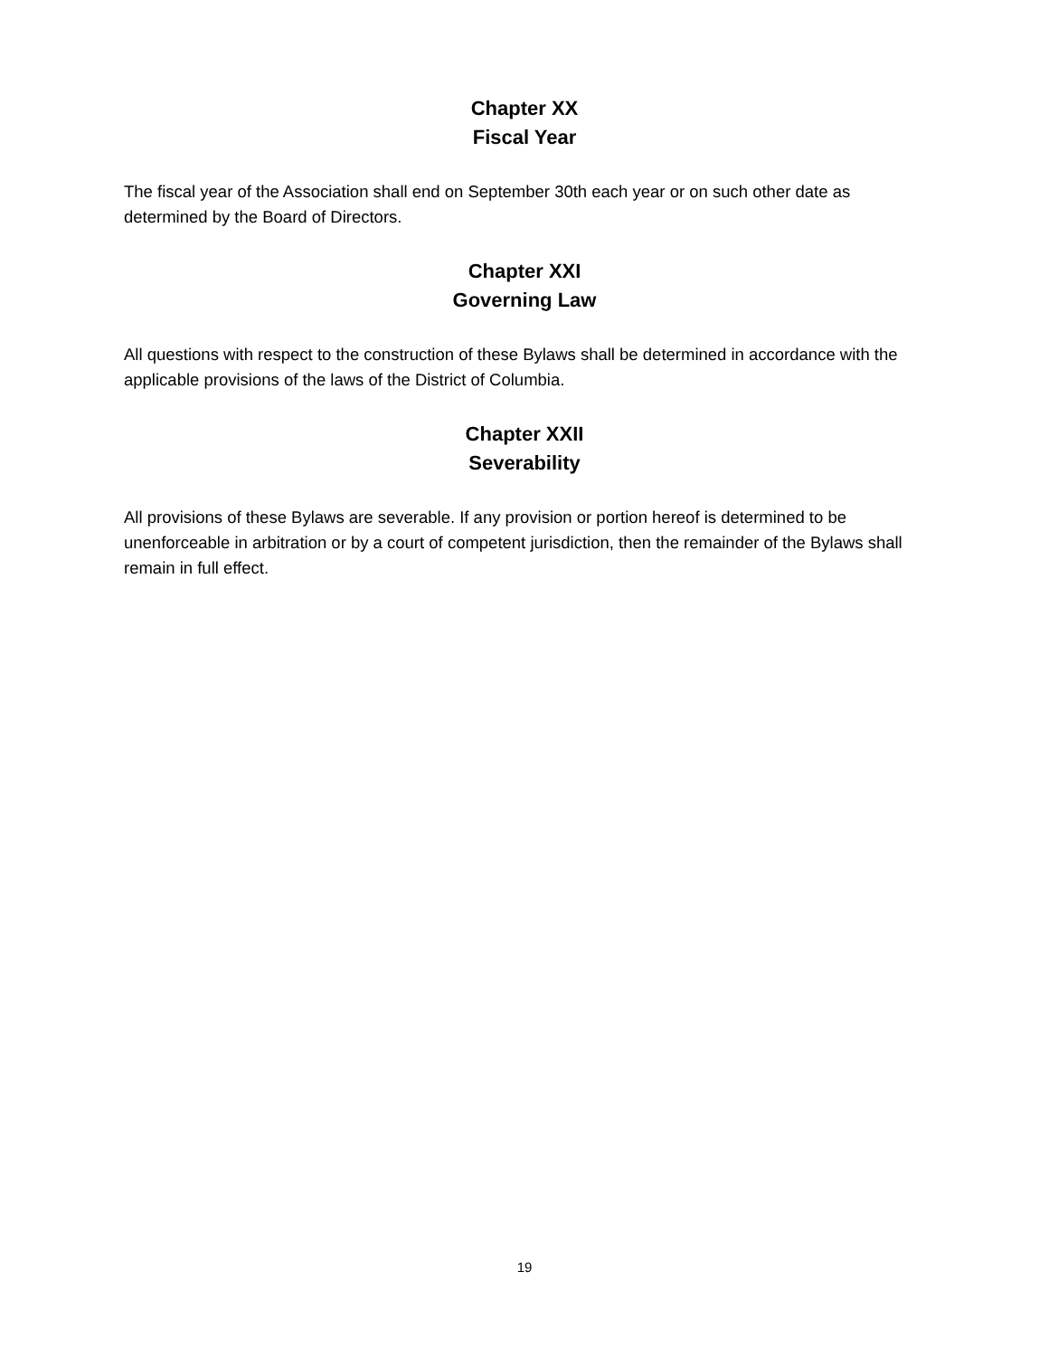Chapter XX
Fiscal Year
The fiscal year of the Association shall end on September 30th each year or on such other date as determined by the Board of Directors.
Chapter XXI
Governing Law
All questions with respect to the construction of these Bylaws shall be determined in accordance with the applicable provisions of the laws of the District of Columbia.
Chapter XXII
Severability
All provisions of these Bylaws are severable. If any provision or portion hereof is determined to be unenforceable in arbitration or by a court of competent jurisdiction, then the remainder of the Bylaws shall remain in full effect.
19